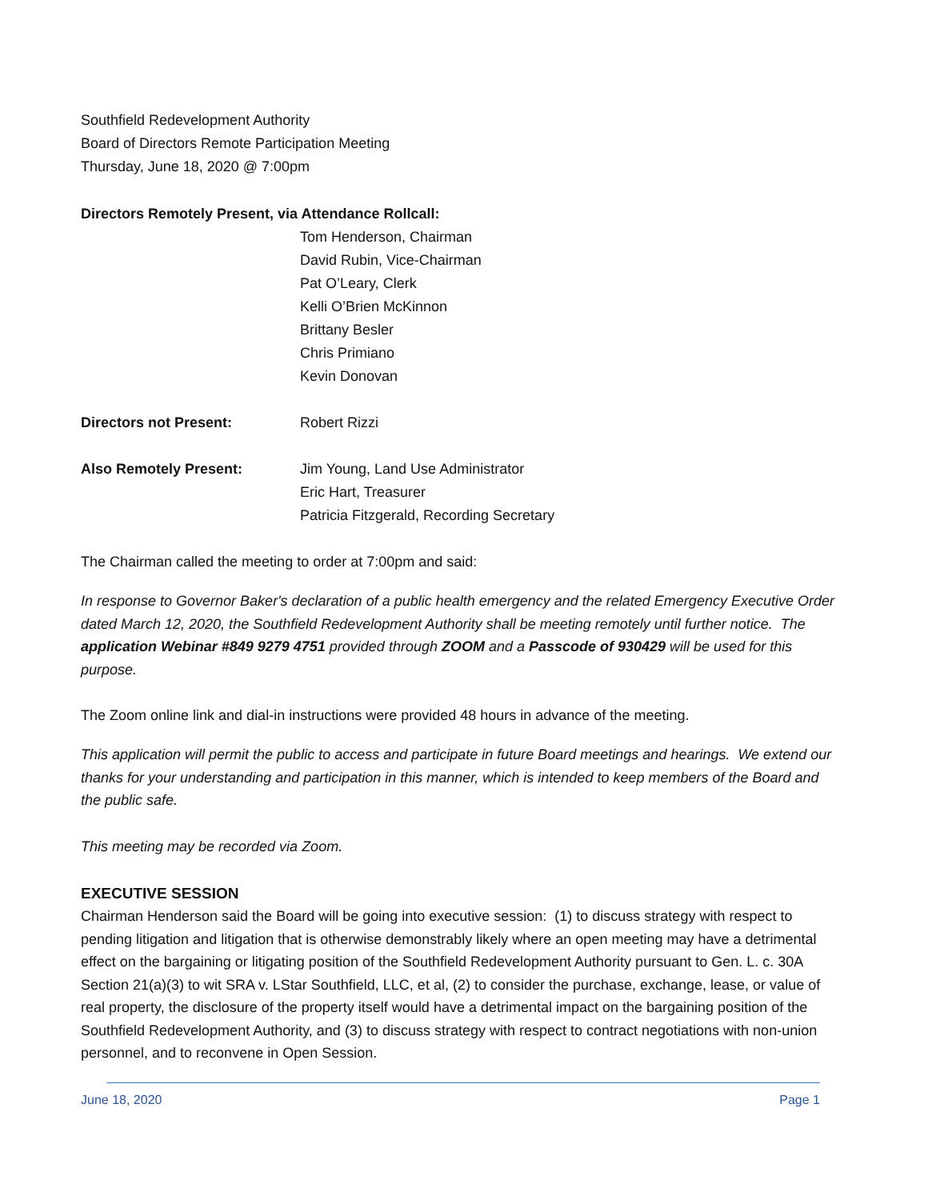Southfield Redevelopment Authority
Board of Directors Remote Participation Meeting
Thursday, June 18, 2020 @ 7:00pm
Directors Remotely Present, via Attendance Rollcall:
Tom Henderson, Chairman
David Rubin, Vice-Chairman
Pat O’Leary, Clerk
Kelli O’Brien McKinnon
Brittany Besler
Chris Primiano
Kevin Donovan
Directors not Present: Robert Rizzi
Also Remotely Present: Jim Young, Land Use Administrator
Eric Hart, Treasurer
Patricia Fitzgerald, Recording Secretary
The Chairman called the meeting to order at 7:00pm and said:
In response to Governor Baker's declaration of a public health emergency and the related Emergency Executive Order dated March 12, 2020, the Southfield Redevelopment Authority shall be meeting remotely until further notice. The application Webinar #849 9279 4751 provided through ZOOM and a Passcode of 930429 will be used for this purpose.
The Zoom online link and dial-in instructions were provided 48 hours in advance of the meeting.
This application will permit the public to access and participate in future Board meetings and hearings. We extend our thanks for your understanding and participation in this manner, which is intended to keep members of the Board and the public safe.
This meeting may be recorded via Zoom.
EXECUTIVE SESSION
Chairman Henderson said the Board will be going into executive session: (1) to discuss strategy with respect to pending litigation and litigation that is otherwise demonstrably likely where an open meeting may have a detrimental effect on the bargaining or litigating position of the Southfield Redevelopment Authority pursuant to Gen. L. c. 30A Section 21(a)(3) to wit SRA v. LStar Southfield, LLC, et al, (2) to consider the purchase, exchange, lease, or value of real property, the disclosure of the property itself would have a detrimental impact on the bargaining position of the Southfield Redevelopment Authority, and (3) to discuss strategy with respect to contract negotiations with non-union personnel, and to reconvene in Open Session.
June 18, 2020 Page 1